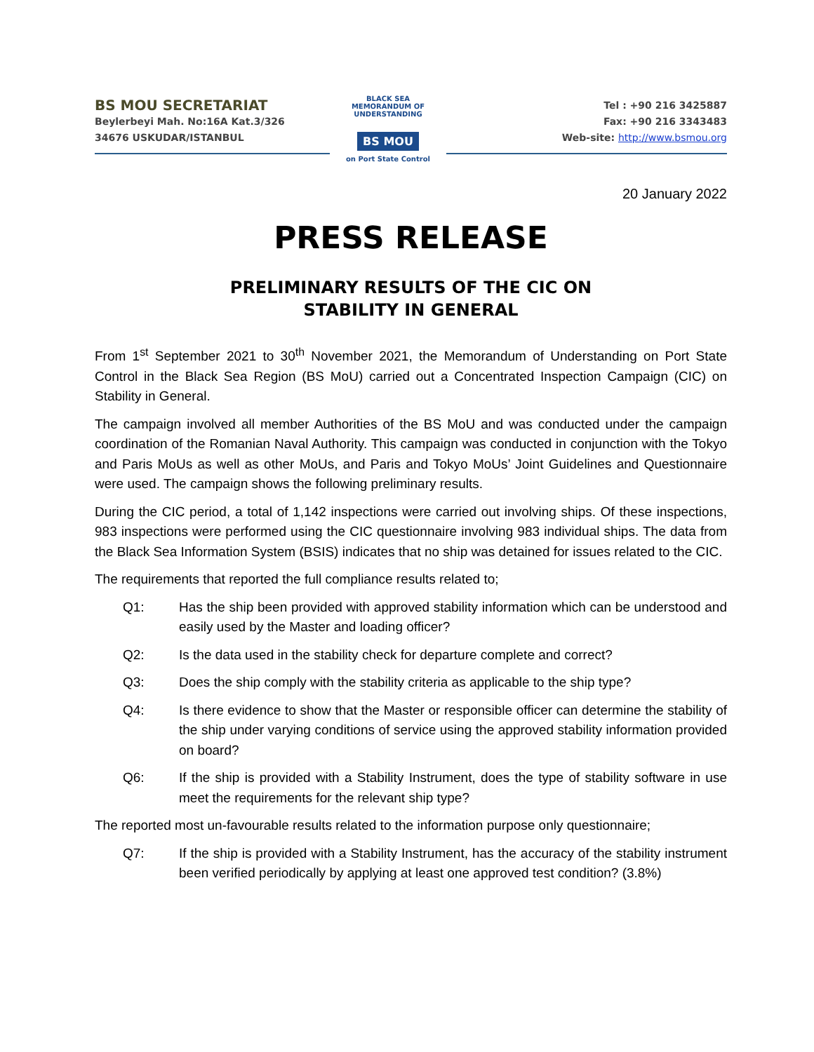BS MOU SECRETARIAT
Beylerbeyi Mah. No:16A Kat.3/326
34676 USKUDAR/ISTANBUL
BLACK SEA MEMORANDUM OF UNDERSTANDING
BS MOU
on Port State Control
Tel : +90 216 3425887
Fax: +90 216 3343483
Web-site: http://www.bsmou.org
20 January 2022
PRESS RELEASE
PRELIMINARY RESULTS OF THE CIC ON
STABILITY IN GENERAL
From 1<sup>st</sup> September 2021 to 30<sup>th</sup> November 2021, the Memorandum of Understanding on Port State Control in the Black Sea Region (BS MoU) carried out a Concentrated Inspection Campaign (CIC) on Stability in General.
The campaign involved all member Authorities of the BS MoU and was conducted under the campaign coordination of the Romanian Naval Authority. This campaign was conducted in conjunction with the Tokyo and Paris MoUs as well as other MoUs, and Paris and Tokyo MoUs’ Joint Guidelines and Questionnaire were used. The campaign shows the following preliminary results.
During the CIC period, a total of 1,142 inspections were carried out involving ships. Of these inspections, 983 inspections were performed using the CIC questionnaire involving 983 individual ships. The data from the Black Sea Information System (BSIS) indicates that no ship was detained for issues related to the CIC.
The requirements that reported the full compliance results related to;
Q1: Has the ship been provided with approved stability information which can be understood and easily used by the Master and loading officer?
Q2: Is the data used in the stability check for departure complete and correct?
Q3: Does the ship comply with the stability criteria as applicable to the ship type?
Q4: Is there evidence to show that the Master or responsible officer can determine the stability of the ship under varying conditions of service using the approved stability information provided on board?
Q6: If the ship is provided with a Stability Instrument, does the type of stability software in use meet the requirements for the relevant ship type?
The reported most un-favourable results related to the information purpose only questionnaire;
Q7: If the ship is provided with a Stability Instrument, has the accuracy of the stability instrument been verified periodically by applying at least one approved test condition? (3.8%)